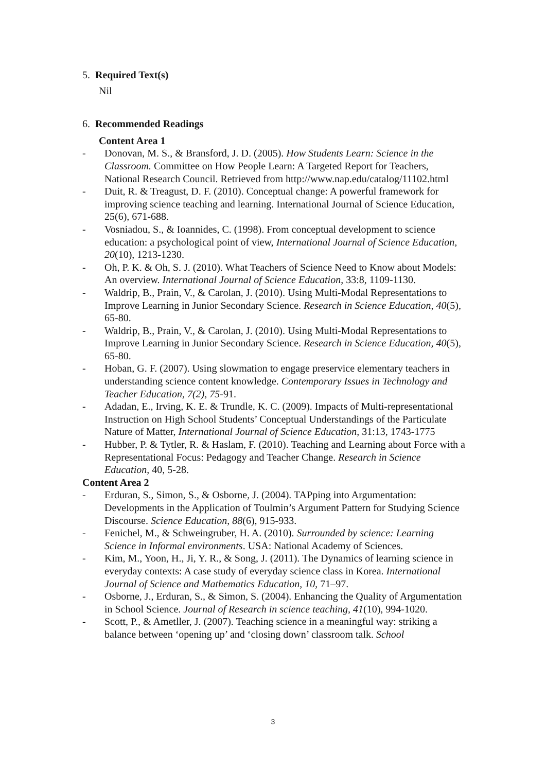5. Required Text(s)
Nil
6. Recommended Readings
Content Area 1
- Donovan, M. S., & Bransford, J. D. (2005). How Students Learn: Science in the Classroom. Committee on How People Learn: A Targeted Report for Teachers, National Research Council. Retrieved from http://www.nap.edu/catalog/11102.html
- Duit, R. & Treagust, D. F. (2010). Conceptual change: A powerful framework for improving science teaching and learning. International Journal of Science Education, 25(6), 671-688.
- Vosniadou, S., & Ioannides, C. (1998). From conceptual development to science education: a psychological point of view, International Journal of Science Education, 20(10), 1213-1230.
- Oh, P. K. & Oh, S. J. (2010). What Teachers of Science Need to Know about Models: An overview. International Journal of Science Education, 33:8, 1109-1130.
- Waldrip, B., Prain, V., & Carolan, J. (2010). Using Multi-Modal Representations to Improve Learning in Junior Secondary Science. Research in Science Education, 40(5), 65-80.
- Waldrip, B., Prain, V., & Carolan, J. (2010). Using Multi-Modal Representations to Improve Learning in Junior Secondary Science. Research in Science Education, 40(5), 65-80.
- Hoban, G. F. (2007). Using slowmation to engage preservice elementary teachers in understanding science content knowledge. Contemporary Issues in Technology and Teacher Education, 7(2), 75-91.
- Adadan, E., Irving, K. E. & Trundle, K. C. (2009). Impacts of Multi-representational Instruction on High School Students’ Conceptual Understandings of the Particulate Nature of Matter, International Journal of Science Education, 31:13, 1743-1775
- Hubber, P. & Tytler, R. & Haslam, F. (2010). Teaching and Learning about Force with a Representational Focus: Pedagogy and Teacher Change. Research in Science Education, 40, 5-28.
Content Area 2
- Erduran, S., Simon, S., & Osborne, J. (2004). TAPping into Argumentation: Developments in the Application of Toulmin’s Argument Pattern for Studying Science Discourse. Science Education, 88(6), 915-933.
- Fenichel, M., & Schweingruber, H. A. (2010). Surrounded by science: Learning Science in Informal environments. USA: National Academy of Sciences.
- Kim, M., Yoon, H., Ji, Y. R., & Song, J. (2011). The Dynamics of learning science in everyday contexts: A case study of everyday science class in Korea. International Journal of Science and Mathematics Education, 10, 71–97.
- Osborne, J., Erduran, S., & Simon, S. (2004). Enhancing the Quality of Argumentation in School Science. Journal of Research in science teaching, 41(10), 994-1020.
- Scott, P., & Ametller, J. (2007). Teaching science in a meaningful way: striking a balance between ‘opening up’ and ‘closing down’ classroom talk. School
3